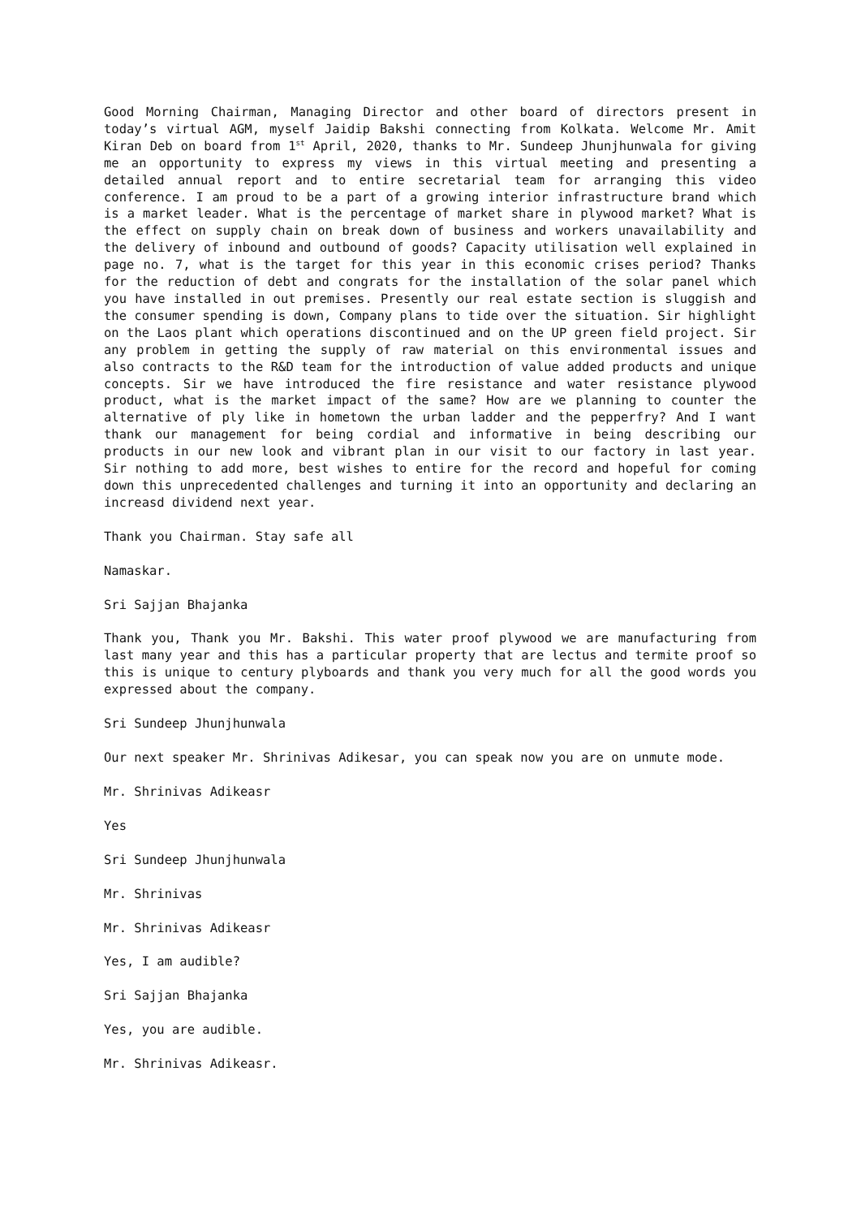Good Morning Chairman, Managing Director and other board of directors present in today’s virtual AGM, myself Jaidip Bakshi connecting from Kolkata. Welcome Mr. Amit Kiran Deb on board from 1<sup>st</sup> April, 2020, thanks to Mr. Sundeep Jhunjhunwala for giving me an opportunity to express my views in this virtual meeting and presenting a detailed annual report and to entire secretarial team for arranging this video conference. I am proud to be a part of a growing interior infrastructure brand which is a market leader. What is the percentage of market share in plywood market? What is the effect on supply chain on break down of business and workers unavailability and the delivery of inbound and outbound of goods? Capacity utilisation well explained in page no. 7, what is the target for this year in this economic crises period? Thanks for the reduction of debt and congrats for the installation of the solar panel which you have installed in out premises. Presently our real estate section is sluggish and the consumer spending is down, Company plans to tide over the situation. Sir highlight on the Laos plant which operations discontinued and on the UP green field project. Sir any problem in getting the supply of raw material on this environmental issues and also contracts to the R&D team for the introduction of value added products and unique concepts. Sir we have introduced the fire resistance and water resistance plywood product, what is the market impact of the same? How are we planning to counter the alternative of ply like in hometown the urban ladder and the pepperfry? And I want thank our management for being cordial and informative in being describing our products in our new look and vibrant plan in our visit to our factory in last year. Sir nothing to add more, best wishes to entire for the record and hopeful for coming down this unprecedented challenges and turning it into an opportunity and declaring an increasd dividend next year.
Thank you Chairman. Stay safe all
Namaskar.
Sri Sajjan Bhajanka
Thank you, Thank you Mr. Bakshi. This water proof plywood we are manufacturing from last many year and this has a particular property that are lectus and termite proof so this is unique to century plyboards and thank you very much for all the good words you expressed about the company.
Sri Sundeep Jhunjhunwala
Our next speaker Mr. Shrinivas Adikesar, you can speak now you are on unmute mode.
Mr. Shrinivas Adikeasr
Yes
Sri Sundeep Jhunjhunwala
Mr. Shrinivas
Mr. Shrinivas Adikeasr
Yes, I am audible?
Sri Sajjan Bhajanka
Yes, you are audible.
Mr. Shrinivas Adikeasr.